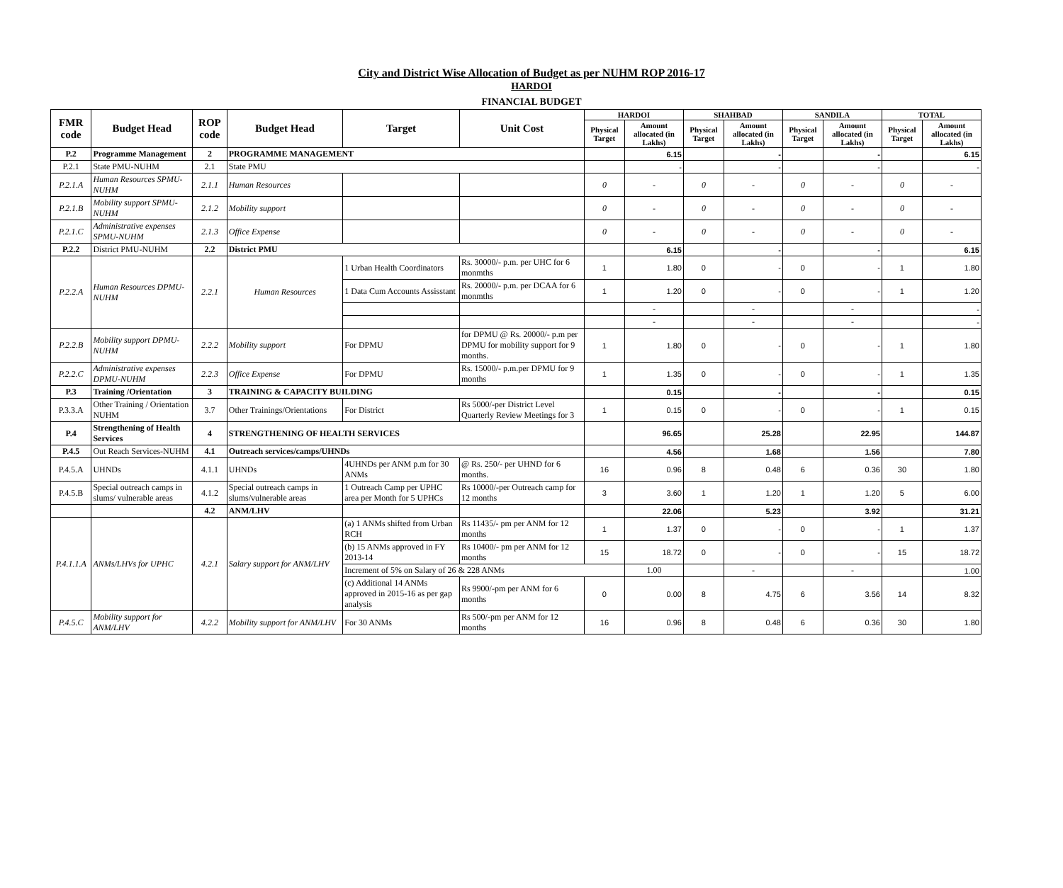City and District Wise Allocation of Budget as per NUHM ROP 2016-17
HARDOI
FINANCIAL BUDGET
| FMR code | Budget Head | ROP code | Budget Head | Target | Unit Cost | HARDOI | | SHAHBAD | | SANDILA | | TOTAL | |
| --- | --- | --- | --- | --- | --- | --- | --- | --- | --- | --- | --- | --- | --- |
| | | | | | | Physical Target | Amount allocated (in Lakhs) | Physical Target | Amount allocated (in Lakhs) | Physical Target | Amount allocated (in Lakhs) | Physical Target | Amount allocated (in Lakhs) |
| P.2 | Programme Management | 2 | PROGRAMME MANAGEMENT | | | | 6.15 | | - | | - | | 6.15 |
| P.2.1 | State PMU-NUHM | 2.1 | State PMU | | | | - | | - | | - | | - |
| P.2.1.A | Human Resources SPMU-NUHM | 2.1.1 | Human Resources | | | 0 | - | 0 | - | 0 | - | 0 | - |
| P.2.1.B | Mobility support SPMU-NUHM | 2.1.2 | Mobility support | | | 0 | - | 0 | - | 0 | - | 0 | - |
| P.2.1.C | Administrative expenses SPMU-NUHM | 2.1.3 | Office Expense | | | 0 | - | 0 | - | 0 | - | 0 | - |
| P.2.2 | District PMU-NUHM | 2.2 | District PMU | | | | 6.15 | | - | | - | | 6.15 |
| P.2.2.A | Human Resources DPMU-NUHM | 2.2.1 | Human Resources | 1 Urban Health Coordinators | Rs. 30000/- p.m. per UHC for 6 monmths | 1 | 1.80 | 0 | - | 0 | - | 1 | 1.80 |
| | | | | 1 Data Cum Accounts Assisstant | Rs. 20000/- p.m. per DCAA for 6 monmths | 1 | 1.20 | 0 | - | 0 | - | 1 | 1.20 |
| | | | | | | | - | | - | | - | | - |
| | | | | | | | - | | - | | - | | - |
| P.2.2.B | Mobility support DPMU-NUHM | 2.2.2 | Mobility support | For DPMU | for DPMU @ Rs. 20000/- p.m per DPMU for mobility support for 9 months. | 1 | 1.80 | 0 | - | 0 | - | 1 | 1.80 |
| P.2.2.C | Administrative expenses DPMU-NUHM | 2.2.3 | Office Expense | For DPMU | Rs. 15000/- p.m.per DPMU for 9 months | 1 | 1.35 | 0 | - | 0 | - | 1 | 1.35 |
| P.3 | Training /Orientation | 3 | TRAINING & CAPACITY BUILDING | | | | 0.15 | | - | | - | | 0.15 |
| P.3.3.A | Other Training / Orientation NUHM | 3.7 | Other Trainings/Orientations | For District | Rs 5000/-per District Level Quarterly Review Meetings for 3 | 1 | 0.15 | 0 | - | 0 | - | 1 | 0.15 |
| P.4 | Strengthening of Health Services | 4 | STRENGTHENING OF HEALTH SERVICES | | | | 96.65 | | 25.28 | | 22.95 | | 144.87 |
| P.4.5 | Out Reach Services-NUHM | 4.1 | Outreach services/camps/UHNDs | | | | 4.56 | | 1.68 | | 1.56 | | 7.80 |
| P.4.5.A | UHNDs | 4.1.1 | UHNDs | 4UHNDs per ANM p.m for 30 ANMs | @ Rs. 250/- per UHND for 6 months. | 16 | 0.96 | 8 | 0.48 | 6 | 0.36 | 30 | 1.80 |
| P.4.5.B | Special outreach camps in slums/ vulnerable areas | 4.1.2 | Special outreach camps in slums/vulnerable areas | 1 Outreach Camp per UPHC area per Month for 5 UPHCs | Rs 10000/-per Outreach camp for 12 months | 3 | 3.60 | 1 | 1.20 | 1 | 1.20 | 5 | 6.00 |
| | | 4.2 | ANM/LHV | | | | 22.06 | | 5.23 | | 3.92 | | 31.21 |
| P.4.1.1.A | ANMs/LHVs for UPHC | 4.2.1 | Salary support for ANM/LHV | (a) 1 ANMs shifted from Urban RCH | Rs 11435/- pm per ANM for 12 months | 1 | 1.37 | 0 | - | 0 | - | 1 | 1.37 |
| | | | | (b) 15 ANMs approved in FY 2013-14 | Rs 10400/- pm per ANM for 12 months | 15 | 18.72 | 0 | - | 0 | - | 15 | 18.72 |
| | | | | Increment of 5% on Salary of 26 & 228 ANMs | | | 1.00 | | - | | - | | 1.00 |
| | | | | (c) Additional 14 ANMs approved in 2015-16 as per gap analysis | Rs 9900/-pm per ANM for 6 months | 0 | 0.00 | 8 | 4.75 | 6 | 3.56 | 14 | 8.32 |
| P.4.5.C | Mobility support for ANM/LHV | 4.2.2 | Mobility support for ANM/LHV | For 30 ANMs | Rs 500/-pm per ANM for 12 months | 16 | 0.96 | 8 | 0.48 | 6 | 0.36 | 30 | 1.80 |